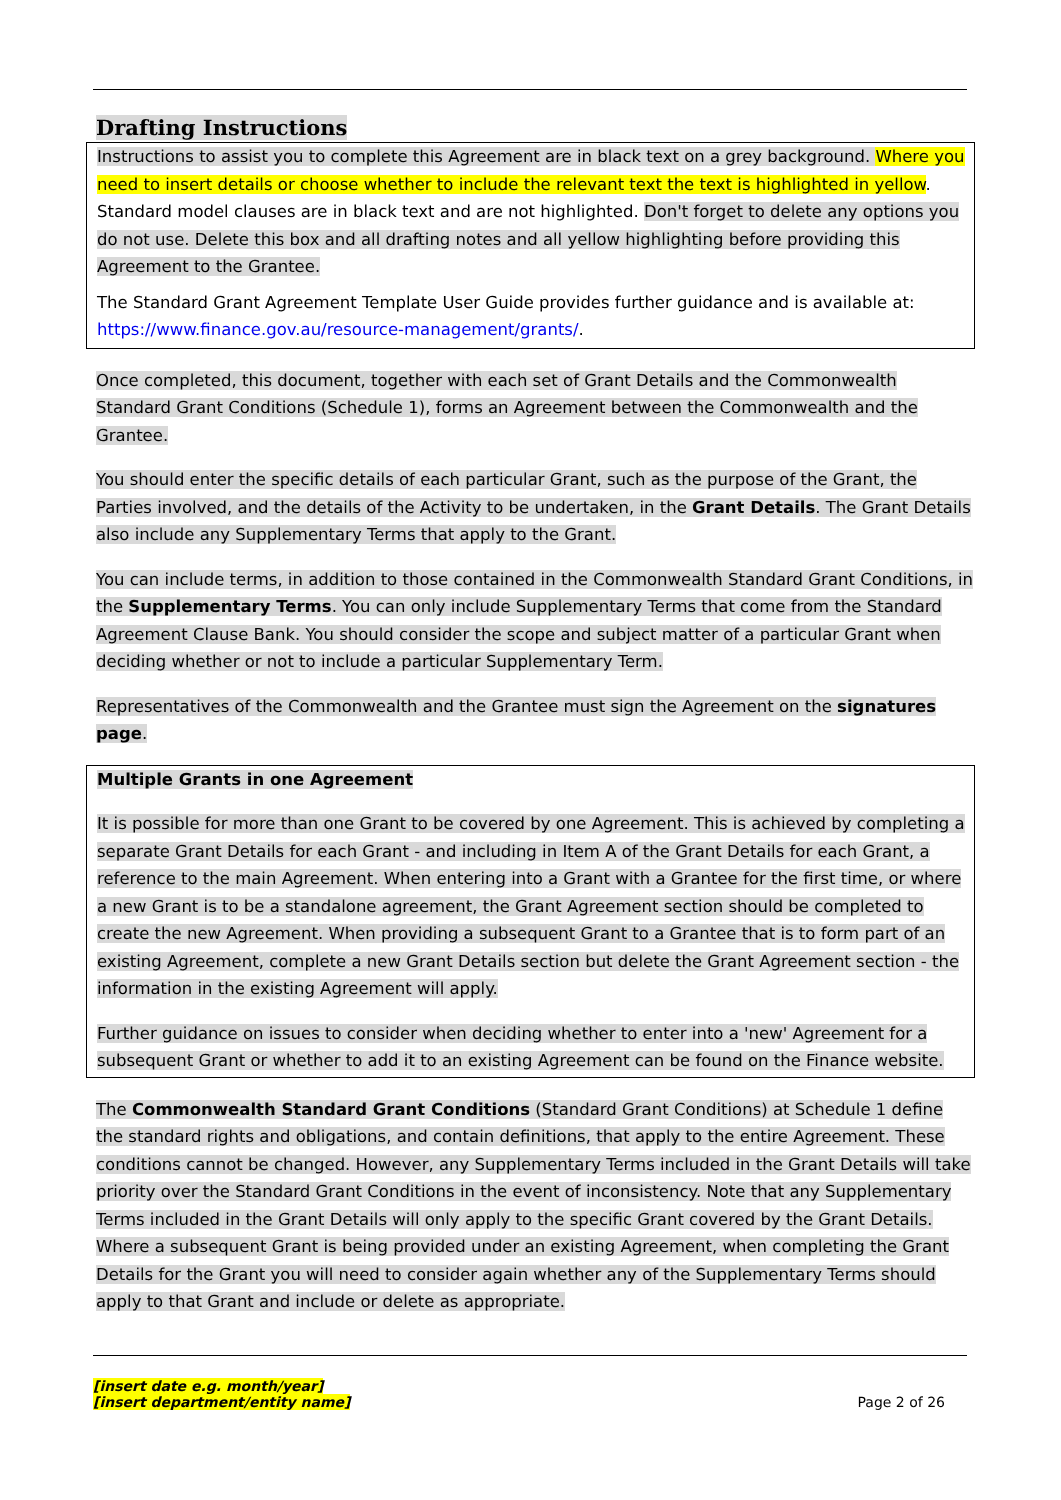Drafting Instructions
Instructions to assist you to complete this Agreement are in black text on a grey background. Where you need to insert details or choose whether to include the relevant text the text is highlighted in yellow. Standard model clauses are in black text and are not highlighted. Don't forget to delete any options you do not use. Delete this box and all drafting notes and all yellow highlighting before providing this Agreement to the Grantee.
The Standard Grant Agreement Template User Guide provides further guidance and is available at: https://www.finance.gov.au/resource-management/grants/.
Once completed, this document, together with each set of Grant Details and the Commonwealth Standard Grant Conditions (Schedule 1), forms an Agreement between the Commonwealth and the Grantee.
You should enter the specific details of each particular Grant, such as the purpose of the Grant, the Parties involved, and the details of the Activity to be undertaken, in the Grant Details. The Grant Details also include any Supplementary Terms that apply to the Grant.
You can include terms, in addition to those contained in the Commonwealth Standard Grant Conditions, in the Supplementary Terms. You can only include Supplementary Terms that come from the Standard Agreement Clause Bank. You should consider the scope and subject matter of a particular Grant when deciding whether or not to include a particular Supplementary Term.
Representatives of the Commonwealth and the Grantee must sign the Agreement on the signatures page.
Multiple Grants in one Agreement
It is possible for more than one Grant to be covered by one Agreement. This is achieved by completing a separate Grant Details for each Grant - and including in Item A of the Grant Details for each Grant, a reference to the main Agreement. When entering into a Grant with a Grantee for the first time, or where a new Grant is to be a standalone agreement, the Grant Agreement section should be completed to create the new Agreement. When providing a subsequent Grant to a Grantee that is to form part of an existing Agreement, complete a new Grant Details section but delete the Grant Agreement section - the information in the existing Agreement will apply.
Further guidance on issues to consider when deciding whether to enter into a 'new' Agreement for a subsequent Grant or whether to add it to an existing Agreement can be found on the Finance website.
The Commonwealth Standard Grant Conditions (Standard Grant Conditions) at Schedule 1 define the standard rights and obligations, and contain definitions, that apply to the entire Agreement. These conditions cannot be changed. However, any Supplementary Terms included in the Grant Details will take priority over the Standard Grant Conditions in the event of inconsistency. Note that any Supplementary Terms included in the Grant Details will only apply to the specific Grant covered by the Grant Details. Where a subsequent Grant is being provided under an existing Agreement, when completing the Grant Details for the Grant you will need to consider again whether any of the Supplementary Terms should apply to that Grant and include or delete as appropriate.
[insert date e.g. month/year]
[insert department/entity name]
Page 2 of 26